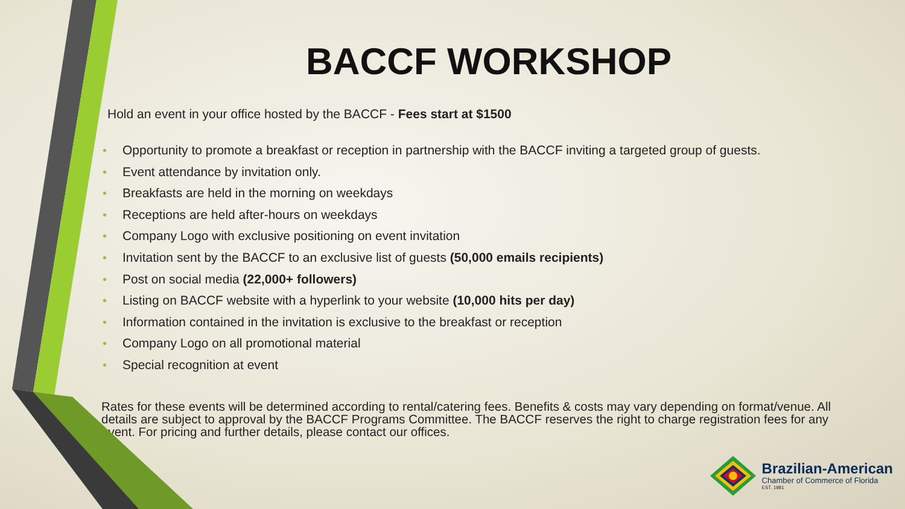BACCF WORKSHOP
Hold an event in your office hosted by the BACCF - Fees start at $1500
• Opportunity to promote a breakfast or reception in partnership with the BACCF inviting a targeted group of guests.
• Event attendance by invitation only.
• Breakfasts are held in the morning on weekdays
• Receptions are held after-hours on weekdays
• Company Logo with exclusive positioning on event invitation
• Invitation sent by the BACCF to an exclusive list of guests (50,000 emails recipients)
• Post on social media (22,000+ followers)
• Listing on BACCF website with a hyperlink to your website (10,000 hits per day)
• Information contained in the invitation is exclusive to the breakfast or reception
• Company Logo on all promotional material
• Special recognition at event
Rates for these events will be determined according to rental/catering fees. Benefits & costs may vary depending on format/venue. All details are subject to approval by the BACCF Programs Committee. The BACCF reserves the right to charge registration fees for any event. For pricing and further details, please contact our offices.
Brazilian-American
Chamber of Commerce of Florida
EST. 1981